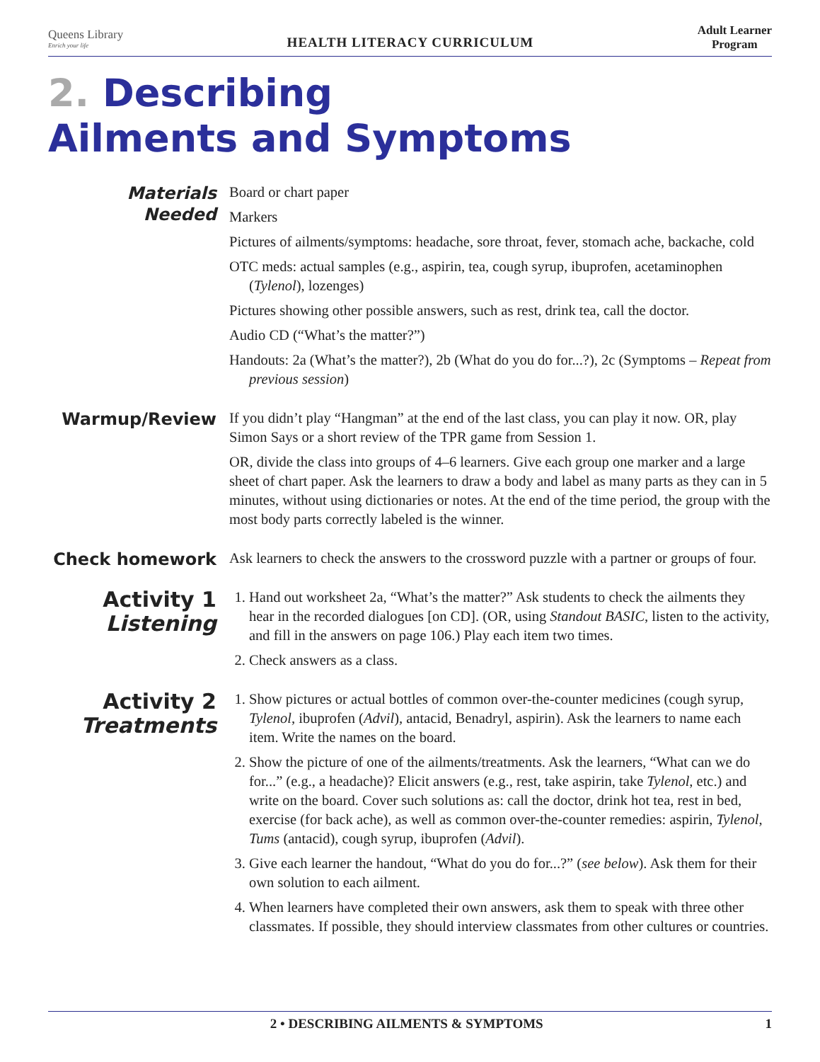Queens Library
Enrich your life
HEALTH LITERACY CURRICULUM
Adult Learner
Program
2. Describing
Ailments and Symptoms
Materials Needed
Board or chart paper
Markers
Pictures of ailments/symptoms: headache, sore throat, fever, stomach ache, backache, cold
OTC meds: actual samples (e.g., aspirin, tea, cough syrup, ibuprofen, acetaminophen (Tylenol), lozenges)
Pictures showing other possible answers, such as rest, drink tea, call the doctor.
Audio CD (“What’s the matter?”)
Handouts: 2a (What’s the matter?), 2b (What do you do for...?), 2c (Symptoms – Repeat from previous session)
Warmup/Review
If you didn’t play “Hangman” at the end of the last class, you can play it now. OR, play Simon Says or a short review of the TPR game from Session 1.
OR, divide the class into groups of 4–6 learners. Give each group one marker and a large sheet of chart paper. Ask the learners to draw a body and label as many parts as they can in 5 minutes, without using dictionaries or notes. At the end of the time period, the group with the most body parts correctly labeled is the winner.
Check homework
Ask learners to check the answers to the crossword puzzle with a partner or groups of four.
Activity 1
Listening
1. Hand out worksheet 2a, “What’s the matter?” Ask students to check the ailments they hear in the recorded dialogues [on CD]. (OR, using Standout BASIC, listen to the activity, and fill in the answers on page 106.) Play each item two times.
2. Check answers as a class.
Activity 2
Treatments
1. Show pictures or actual bottles of common over-the-counter medicines (cough syrup, Tylenol, ibuprofen (Advil), antacid, Benadryl, aspirin). Ask the learners to name each item. Write the names on the board.
2. Show the picture of one of the ailments/treatments. Ask the learners, “What can we do for...” (e.g., a headache)? Elicit answers (e.g., rest, take aspirin, take Tylenol, etc.) and write on the board. Cover such solutions as: call the doctor, drink hot tea, rest in bed, exercise (for back ache), as well as common over-the-counter remedies: aspirin, Tylenol, Tums (antacid), cough syrup, ibuprofen (Advil).
3. Give each learner the handout, “What do you do for...?” (see below). Ask them for their own solution to each ailment.
4. When learners have completed their own answers, ask them to speak with three other classmates. If possible, they should interview classmates from other cultures or countries.
2 • DESCRIBING AILMENTS & SYMPTOMS 1